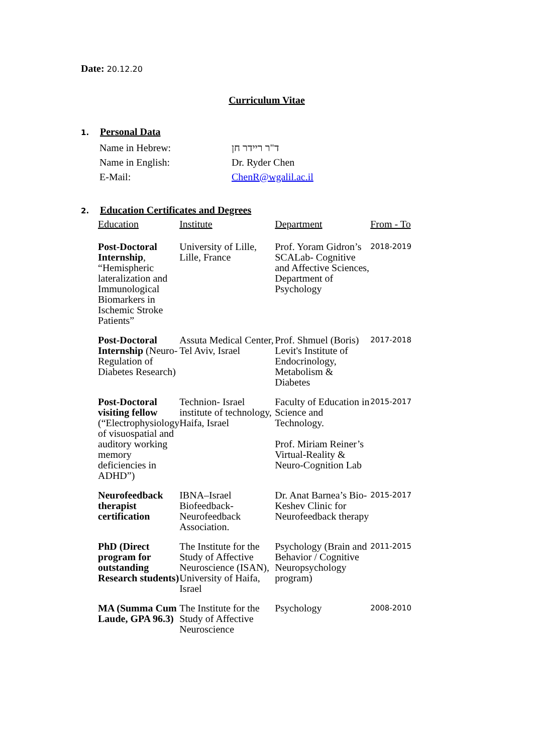Date: 20.12.20
Curriculum Vitae
1. Personal Data
| Name in Hebrew: | ד"ר ריידר חן |
| Name in English: | Dr. Ryder Chen |
| E-Mail: | ChenR@wgalil.ac.il |
2. Education Certificates and Degrees
| Education | Institute | Department | From - To |
| --- | --- | --- | --- |
| Post-Doctoral Internship , “Hemispheric lateralization and Immunological Biomarkers in Ischemic Stroke Patients” | University of Lille, Lille, France | Prof. Yoram Gidron’s SCALab- Cognitive and Affective Sciences, Department of Psychology | 2018-2019 |
| Post-Doctoral Internship (Neuro-Regulation of Diabetes Research) | Assuta Medical Center, Tel Aviv, Israel | Prof. Shmuel (Boris) Levit's Institute of Endocrinology, Metabolism & Diabetes | 2017-2018 |
| Post-Doctoral visiting fellow (“Electrophysiology of visuospatial and auditory working memory deficiencies in ADHD”) | Technion- Israel institute of technology, Haifa, Israel | Faculty of Education in Science and Technology. Prof. Miriam Reiner’s Virtual-Reality & Neuro-Cognition Lab | 2015-2017 |
| Neurofeedback therapist certification | IBNA–Israel Biofeedback-Neurofeedback Association. | Dr. Anat Barnea’s Bio-Keshev Clinic for Neurofeedback therapy | 2015-2017 |
| PhD (Direct program for outstanding Research students) | The Institute for the Study of Affective Neuroscience (ISAN), University of Haifa, Israel | Psychology (Brain and Behavior / Cognitive Neuropsychology program) | 2011-2015 |
| MA (Summa Cum Laude, GPA 96.3) | The Institute for the Study of Affective Neuroscience | Psychology | 2008-2010 |